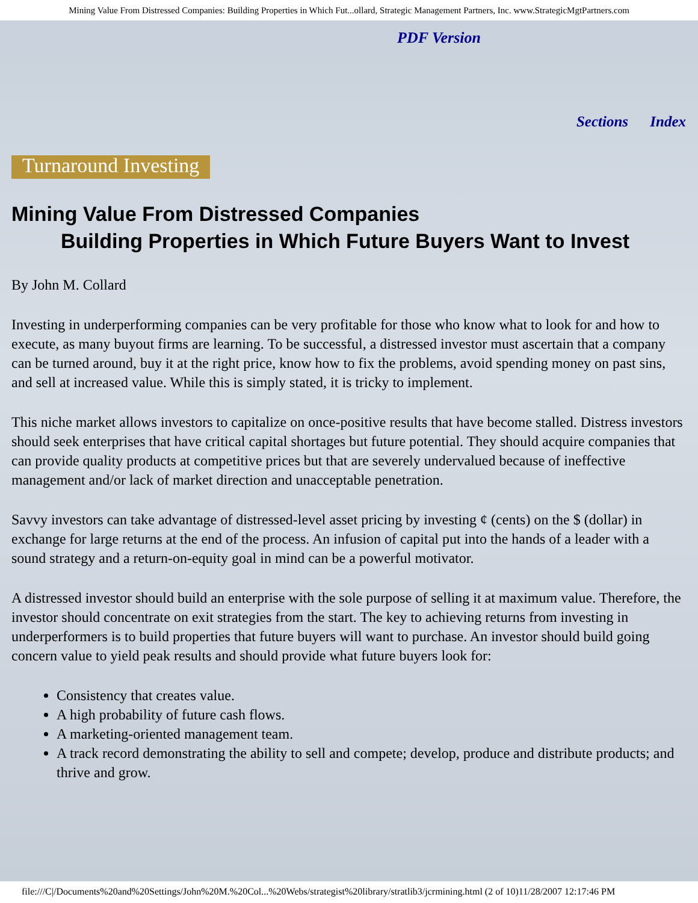Mining Value From Distressed Companies: Building Properties in Which Fut...ollard, Strategic Management Partners, Inc. www.StrategicMgtPartners.com
PDF Version
Sections Index
Turnaround Investing
Mining Value From Distressed Companies
Building Properties in Which Future Buyers Want to Invest
By John M. Collard
Investing in underperforming companies can be very profitable for those who know what to look for and how to execute, as many buyout firms are learning. To be successful, a distressed investor must ascertain that a company can be turned around, buy it at the right price, know how to fix the problems, avoid spending money on past sins, and sell at increased value. While this is simply stated, it is tricky to implement.
This niche market allows investors to capitalize on once-positive results that have become stalled. Distress investors should seek enterprises that have critical capital shortages but future potential. They should acquire companies that can provide quality products at competitive prices but that are severely undervalued because of ineffective management and/or lack of market direction and unacceptable penetration.
Savvy investors can take advantage of distressed-level asset pricing by investing ¢ (cents) on the $ (dollar) in exchange for large returns at the end of the process. An infusion of capital put into the hands of a leader with a sound strategy and a return-on-equity goal in mind can be a powerful motivator.
A distressed investor should build an enterprise with the sole purpose of selling it at maximum value. Therefore, the investor should concentrate on exit strategies from the start. The key to achieving returns from investing in underperformers is to build properties that future buyers will want to purchase. An investor should build going concern value to yield peak results and should provide what future buyers look for:
Consistency that creates value.
A high probability of future cash flows.
A marketing-oriented management team.
A track record demonstrating the ability to sell and compete; develop, produce and distribute products; and thrive and grow.
file:///C|/Documents%20and%20Settings/John%20M.%20Col...%20Webs/strategist%20library/stratlib3/jcrmining.html (2 of 10)11/28/2007 12:17:46 PM